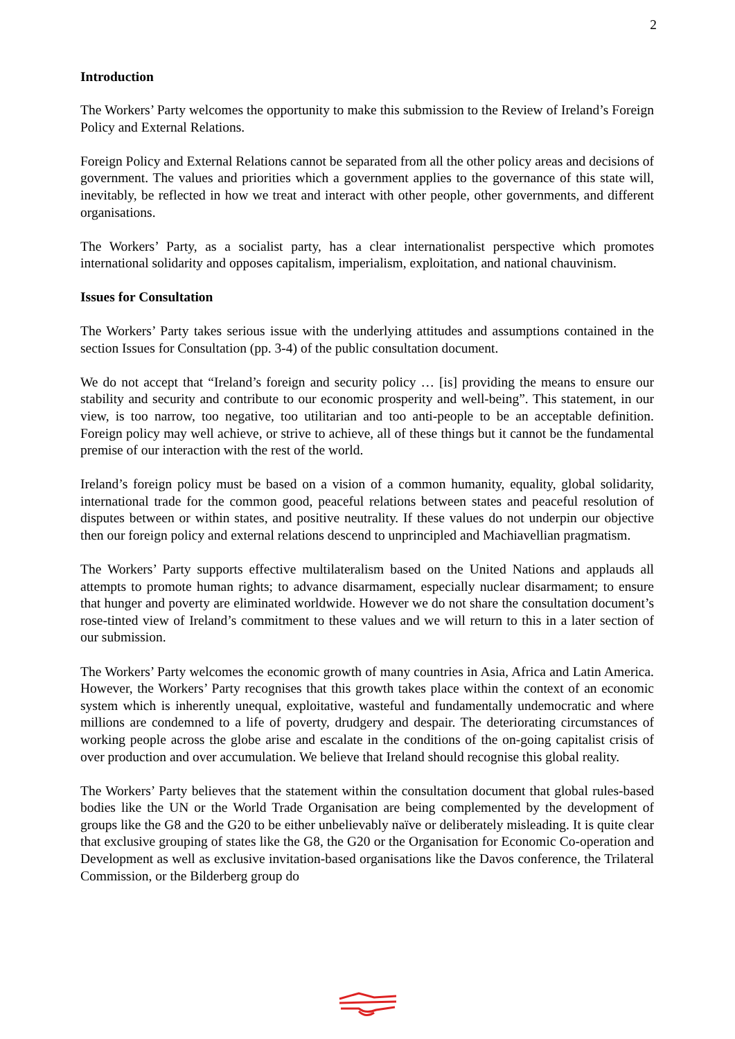2
Introduction
The Workers’ Party welcomes the opportunity to make this submission to the Review of Ireland’s Foreign Policy and External Relations.
Foreign Policy and External Relations cannot be separated from all the other policy areas and decisions of government. The values and priorities which a government applies to the governance of this state will, inevitably, be reflected in how we treat and interact with other people, other governments, and different organisations.
The Workers’ Party, as a socialist party, has a clear internationalist perspective which promotes international solidarity and opposes capitalism, imperialism, exploitation, and national chauvinism.
Issues for Consultation
The Workers’ Party takes serious issue with the underlying attitudes and assumptions contained in the section Issues for Consultation (pp. 3-4) of the public consultation document.
We do not accept that “Ireland’s foreign and security policy … [is] providing the means to ensure our stability and security and contribute to our economic prosperity and well-being”. This statement, in our view, is too narrow, too negative, too utilitarian and too anti-people to be an acceptable definition. Foreign policy may well achieve, or strive to achieve, all of these things but it cannot be the fundamental premise of our interaction with the rest of the world.
Ireland’s foreign policy must be based on a vision of a common humanity, equality, global solidarity, international trade for the common good, peaceful relations between states and peaceful resolution of disputes between or within states, and positive neutrality. If these values do not underpin our objective then our foreign policy and external relations descend to unprincipled and Machiavellian pragmatism.
The Workers’ Party supports effective multilateralism based on the United Nations and applauds all attempts to promote human rights; to advance disarmament, especially nuclear disarmament; to ensure that hunger and poverty are eliminated worldwide. However we do not share the consultation document’s rose-tinted view of Ireland’s commitment to these values and we will return to this in a later section of our submission.
The Workers’ Party welcomes the economic growth of many countries in Asia, Africa and Latin America. However, the Workers’ Party recognises that this growth takes place within the context of an economic system which is inherently unequal, exploitative, wasteful and fundamentally undemocratic and where millions are condemned to a life of poverty, drudgery and despair. The deteriorating circumstances of working people across the globe arise and escalate in the conditions of the on-going capitalist crisis of over production and over accumulation. We believe that Ireland should recognise this global reality.
The Workers’ Party believes that the statement within the consultation document that global rules-based bodies like the UN or the World Trade Organisation are being complemented by the development of groups like the G8 and the G20 to be either unbelievably naïve or deliberately misleading. It is quite clear that exclusive grouping of states like the G8, the G20 or the Organisation for Economic Co-operation and Development as well as exclusive invitation-based organisations like the Davos conference, the Trilateral Commission, or the Bilderberg group do